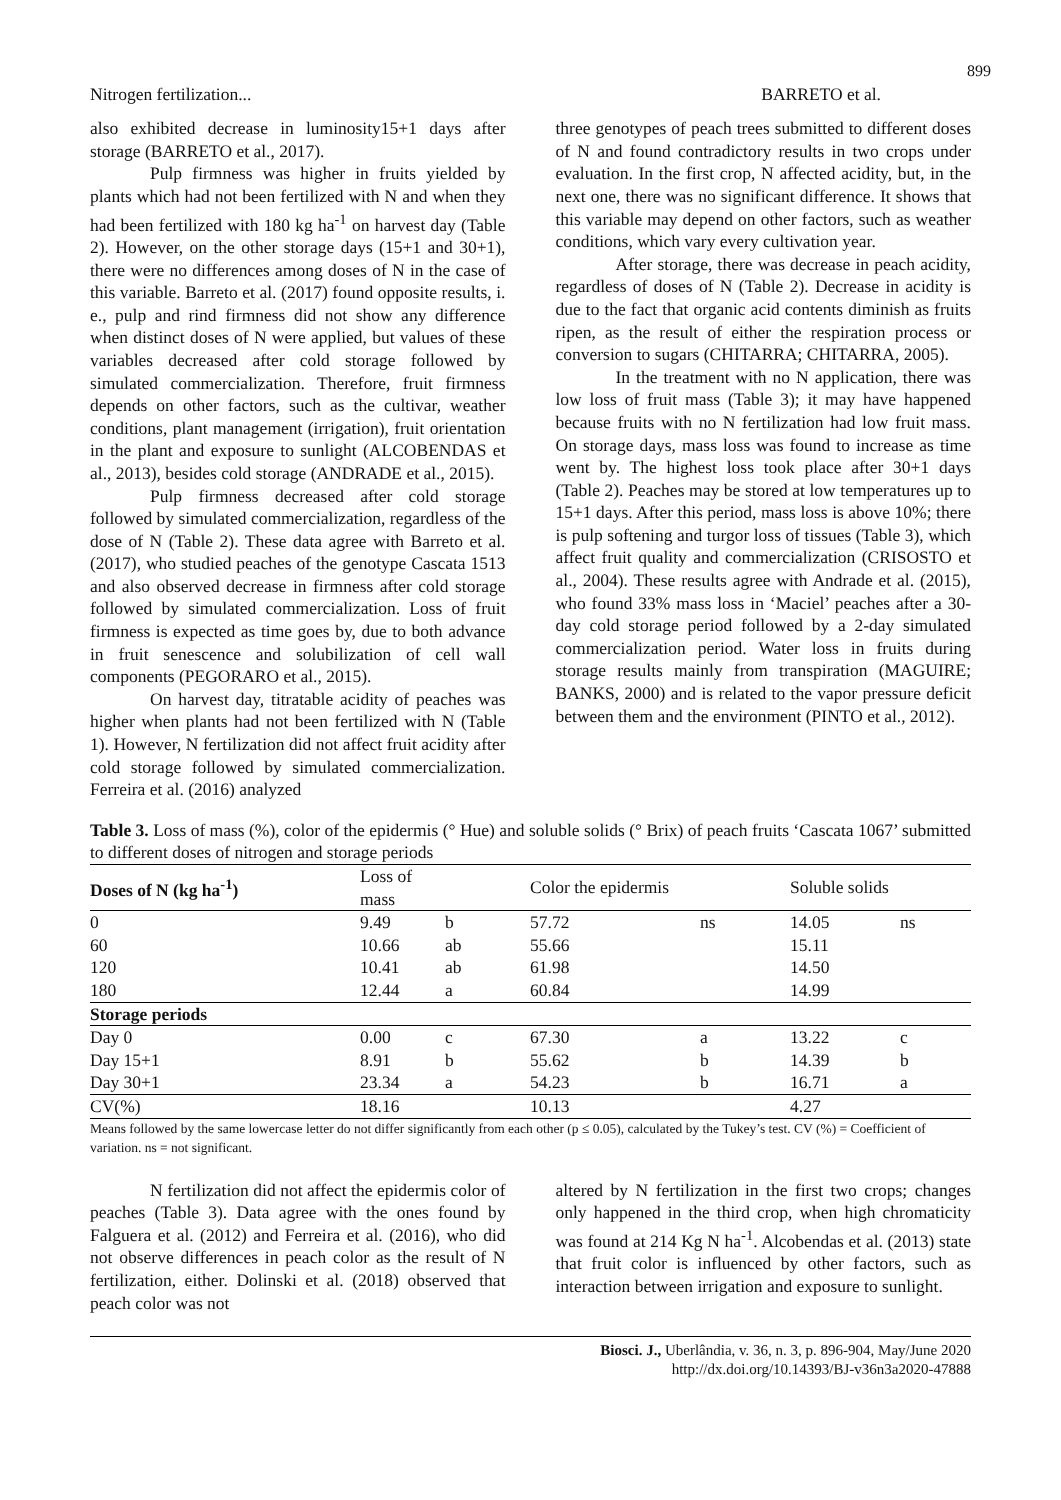899
Nitrogen fertilization... BARRETO et al.
also exhibited decrease in luminosity15+1 days after storage (BARRETO et al., 2017).
Pulp firmness was higher in fruits yielded by plants which had not been fertilized with N and when they had been fertilized with 180 kg ha<sup>-1</sup> on harvest day (Table 2). However, on the other storage days (15+1 and 30+1), there were no differences among doses of N in the case of this variable. Barreto et al. (2017) found opposite results, i. e., pulp and rind firmness did not show any difference when distinct doses of N were applied, but values of these variables decreased after cold storage followed by simulated commercialization. Therefore, fruit firmness depends on other factors, such as the cultivar, weather conditions, plant management (irrigation), fruit orientation in the plant and exposure to sunlight (ALCOBENDAS et al., 2013), besides cold storage (ANDRADE et al., 2015).
Pulp firmness decreased after cold storage followed by simulated commercialization, regardless of the dose of N (Table 2). These data agree with Barreto et al. (2017), who studied peaches of the genotype Cascata 1513 and also observed decrease in firmness after cold storage followed by simulated commercialization. Loss of fruit firmness is expected as time goes by, due to both advance in fruit senescence and solubilization of cell wall components (PEGORARO et al., 2015).
On harvest day, titratable acidity of peaches was higher when plants had not been fertilized with N (Table 1). However, N fertilization did not affect fruit acidity after cold storage followed by simulated commercialization. Ferreira et al. (2016) analyzed
three genotypes of peach trees submitted to different doses of N and found contradictory results in two crops under evaluation. In the first crop, N affected acidity, but, in the next one, there was no significant difference. It shows that this variable may depend on other factors, such as weather conditions, which vary every cultivation year.
After storage, there was decrease in peach acidity, regardless of doses of N (Table 2). Decrease in acidity is due to the fact that organic acid contents diminish as fruits ripen, as the result of either the respiration process or conversion to sugars (CHITARRA; CHITARRA, 2005).
In the treatment with no N application, there was low loss of fruit mass (Table 3); it may have happened because fruits with no N fertilization had low fruit mass. On storage days, mass loss was found to increase as time went by. The highest loss took place after 30+1 days (Table 2). Peaches may be stored at low temperatures up to 15+1 days. After this period, mass loss is above 10%; there is pulp softening and turgor loss of tissues (Table 3), which affect fruit quality and commercialization (CRISOSTO et al., 2004). These results agree with Andrade et al. (2015), who found 33% mass loss in ‘Maciel’ peaches after a 30-day cold storage period followed by a 2-day simulated commercialization period. Water loss in fruits during storage results mainly from transpiration (MAGUIRE; BANKS, 2000) and is related to the vapor pressure deficit between them and the environment (PINTO et al., 2012).
Table 3. Loss of mass (%), color of the epidermis (° Hue) and soluble solids (° Brix) of peach fruits ‘Cascata 1067’ submitted to different doses of nitrogen and storage periods
| Doses of N (kg ha<sup>-1</sup>) | Loss of mass | | Color the epidermis | | Soluble solids | |
| --- | --- | --- | --- | --- | --- | --- |
| 0 | 9.49 | b | 57.72 | ns | 14.05 | ns |
| 60 | 10.66 | ab | 55.66 | | 15.11 | |
| 120 | 10.41 | ab | 61.98 | | 14.50 | |
| 180 | 12.44 | a | 60.84 | | 14.99 | |
| Storage periods | | | | | | |
| Day 0 | 0.00 | c | 67.30 | a | 13.22 | c |
| Day 15+1 | 8.91 | b | 55.62 | b | 14.39 | b |
| Day 30+1 | 23.34 | a | 54.23 | b | 16.71 | a |
| CV(%) | 18.16 | | 10.13 | | 4.27 | |
Means followed by the same lowercase letter do not differ significantly from each other (p ≤ 0.05), calculated by the Tukey’s test. CV (%) = Coefficient of variation. ns = not significant.
N fertilization did not affect the epidermis color of peaches (Table 3). Data agree with the ones found by Falguera et al. (2012) and Ferreira et al. (2016), who did not observe differences in peach color as the result of N fertilization, either. Dolinski et al. (2018) observed that peach color was not
altered by N fertilization in the first two crops; changes only happened in the third crop, when high chromaticity was found at 214 Kg N ha<sup>-1</sup>. Alcobendas et al. (2013) state that fruit color is influenced by other factors, such as interaction between irrigation and exposure to sunlight.
Biosci. J., Uberlândia, v. 36, n. 3, p. 896-904, May/June 2020
http://dx.doi.org/10.14393/BJ-v36n3a2020-47888